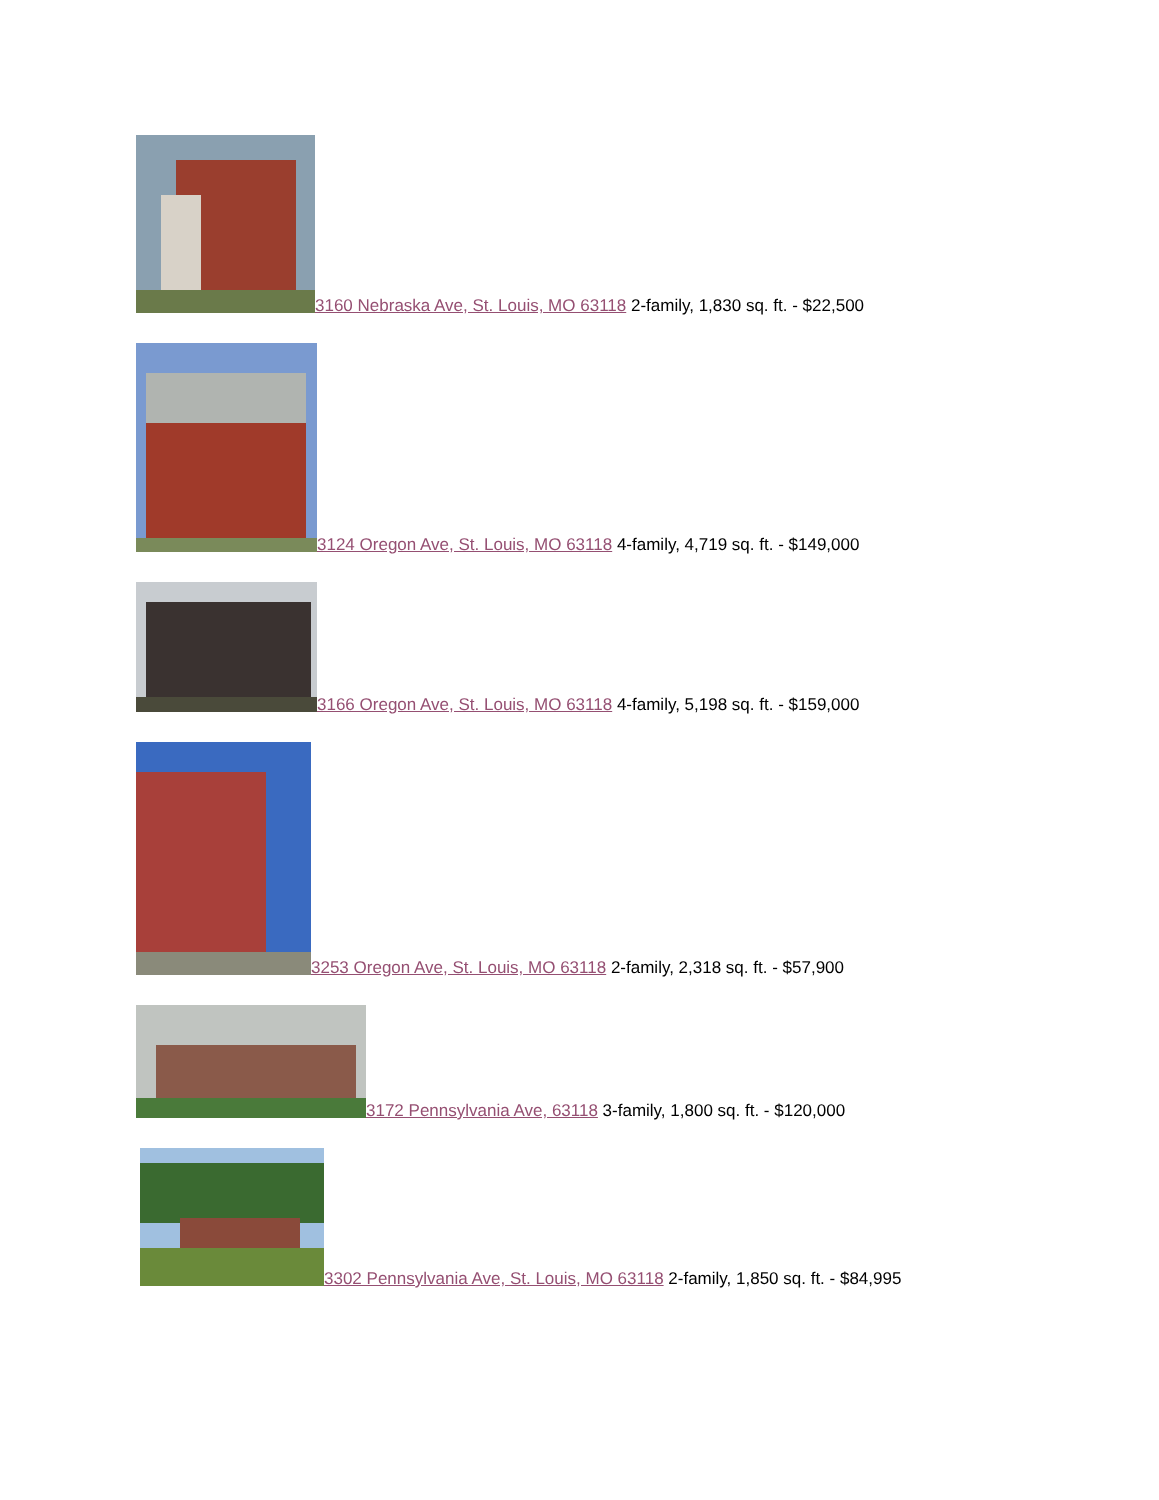3160 Nebraska Ave, St. Louis, MO 63118 2-family, 1,830 sq. ft. - $22,500
3124 Oregon Ave, St. Louis, MO 63118 4-family, 4,719 sq. ft. - $149,000
3166 Oregon Ave, St. Louis, MO 63118 4-family, 5,198 sq. ft. - $159,000
3253 Oregon Ave, St. Louis, MO 63118 2-family, 2,318 sq. ft. - $57,900
3172 Pennsylvania Ave, 63118 3-family, 1,800 sq. ft. - $120,000
3302 Pennsylvania Ave, St. Louis, MO 63118 2-family, 1,850 sq. ft. - $84,995